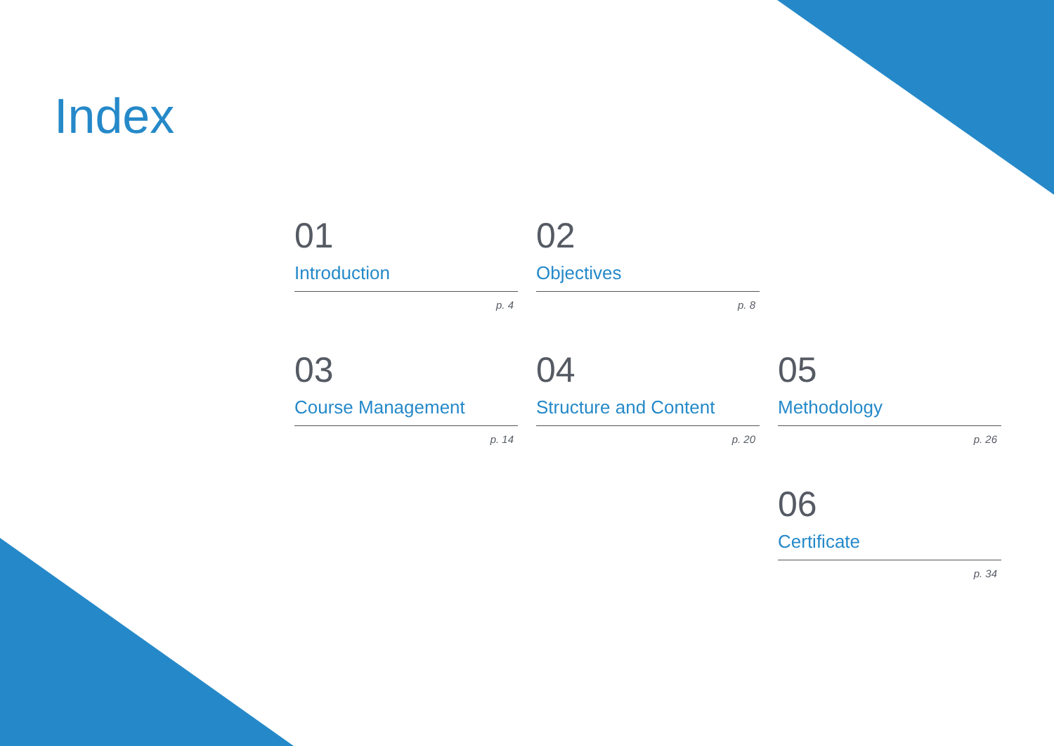Index
01
Introduction
p. 4
02
Objectives
p. 8
03
Course Management
p. 14
04
Structure and Content
p. 20
05
Methodology
p. 26
06
Certificate
p. 34